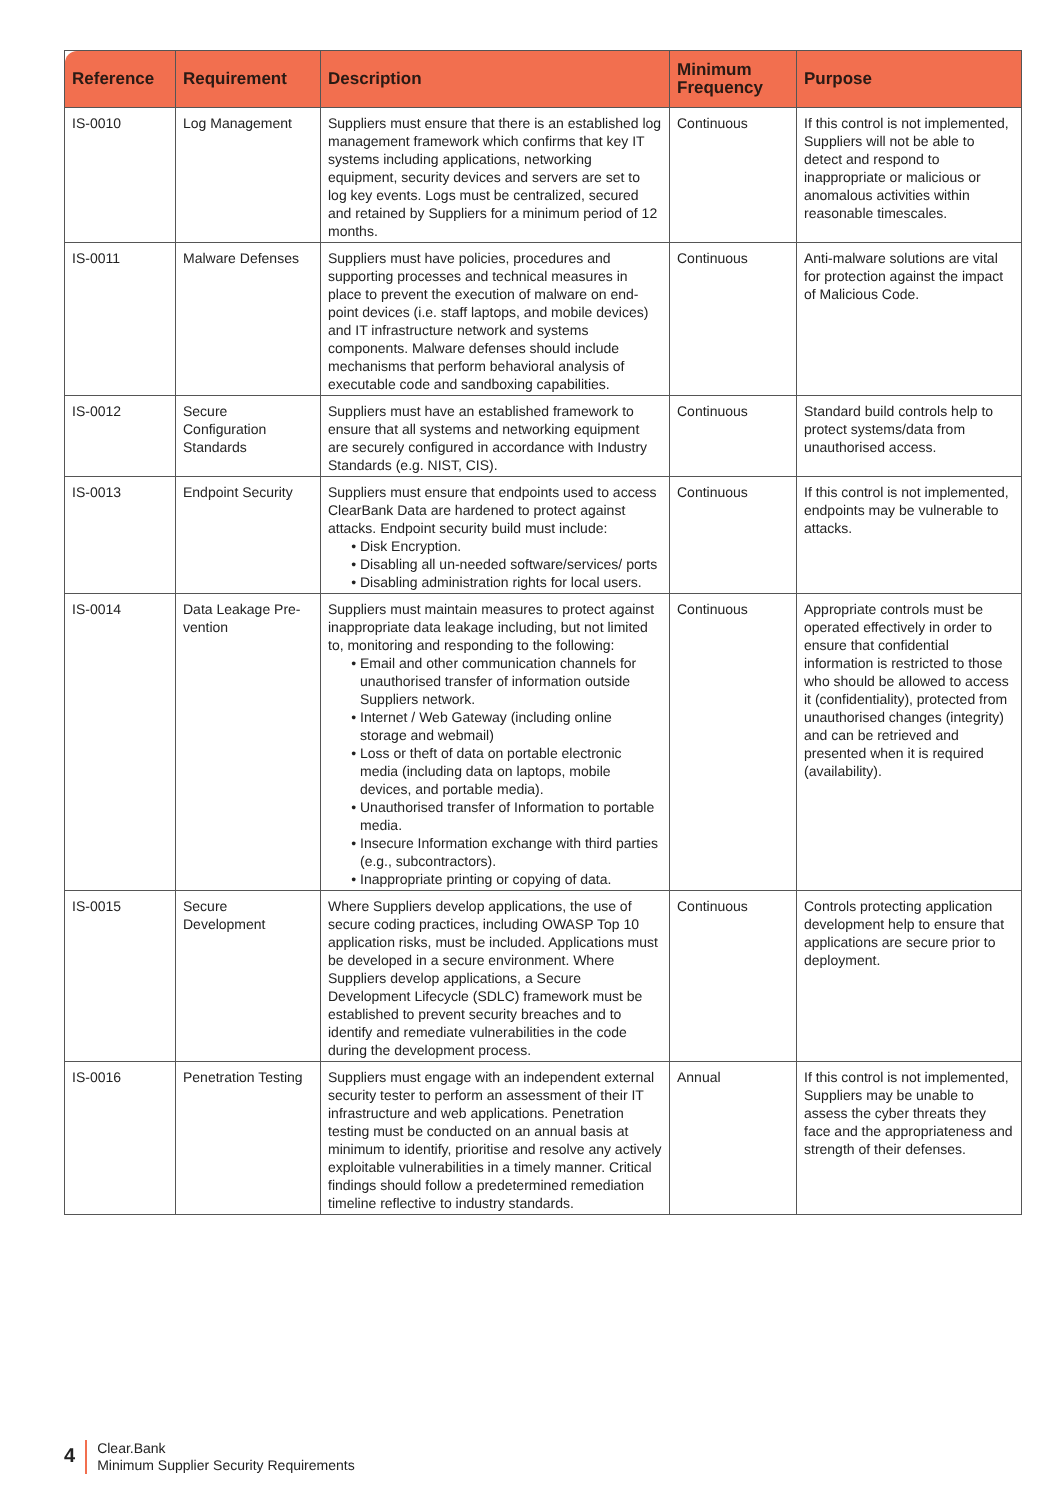| Reference | Requirement | Description | Minimum Frequency | Purpose |
| --- | --- | --- | --- | --- |
| IS-0010 | Log Management | Suppliers must ensure that there is an established log management framework which confirms that key IT systems including applications, networking equipment, security devices and servers are set to log key events. Logs must be centralized, secured and retained by Suppliers for a minimum period of 12 months. | Continuous | If this control is not implemented, Suppliers will not be able to detect and respond to inappropriate or malicious or anomalous activities within reasonable timescales. |
| IS-0011 | Malware Defenses | Suppliers must have policies, procedures and supporting processes and technical measures in place to prevent the execution of malware on end-point devices (i.e. staff laptops, and mobile devices) and IT infrastructure network and systems components. Malware defenses should include mechanisms that perform behavioral analysis of executable code and sandboxing capabilities. | Continuous | Anti-malware solutions are vital for protection against the impact of Malicious Code. |
| IS-0012 | Secure Configuration Standards | Suppliers must have an established framework to ensure that all systems and networking equipment are securely configured in accordance with Industry Standards (e.g. NIST, CIS). | Continuous | Standard build controls help to protect systems/data from unauthorised access. |
| IS-0013 | Endpoint Security | Suppliers must ensure that endpoints used to access ClearBank Data are hardened to protect against attacks. Endpoint security build must include: Disk Encryption. Disabling all un-needed software/services/ ports Disabling administration rights for local users. | Continuous | If this control is not implemented, endpoints may be vulnerable to attacks. |
| IS-0014 | Data Leakage Pre-vention | Suppliers must maintain measures to protect against inappropriate data leakage including, but not limited to, monitoring and responding to the following: Email and other communication channels for unauthorised transfer of information outside Suppliers network. Internet / Web Gateway (including online storage and webmail) Loss or theft of data on portable electronic media (including data on laptops, mobile devices, and portable media). Unauthorised transfer of Information to portable media. Insecure Information exchange with third parties (e.g., subcontractors). Inappropriate printing or copying of data. | Continuous | Appropriate controls must be operated effectively in order to ensure that confidential information is restricted to those who should be allowed to access it (confidentiality), protected from unauthorised changes (integrity) and can be retrieved and presented when it is required (availability). |
| IS-0015 | Secure Development | Where Suppliers develop applications, the use of secure coding practices, including OWASP Top 10 application risks, must be included. Applications must be developed in a secure environment. Where Suppliers develop applications, a Secure Development Lifecycle (SDLC) framework must be established to prevent security breaches and to identify and remediate vulnerabilities in the code during the development process. | Continuous | Controls protecting application development help to ensure that applications are secure prior to deployment. |
| IS-0016 | Penetration Testing | Suppliers must engage with an independent external security tester to perform an assessment of their IT infrastructure and web applications. Penetration testing must be conducted on an annual basis at minimum to identify, prioritise and resolve any actively exploitable vulnerabilities in a timely manner. Critical findings should follow a predetermined remediation timeline reflective to industry standards. | Annual | If this control is not implemented, Suppliers may be unable to assess the cyber threats they face and the appropriateness and strength of their defenses. |
4
Clear.Bank
Minimum Supplier Security Requirements